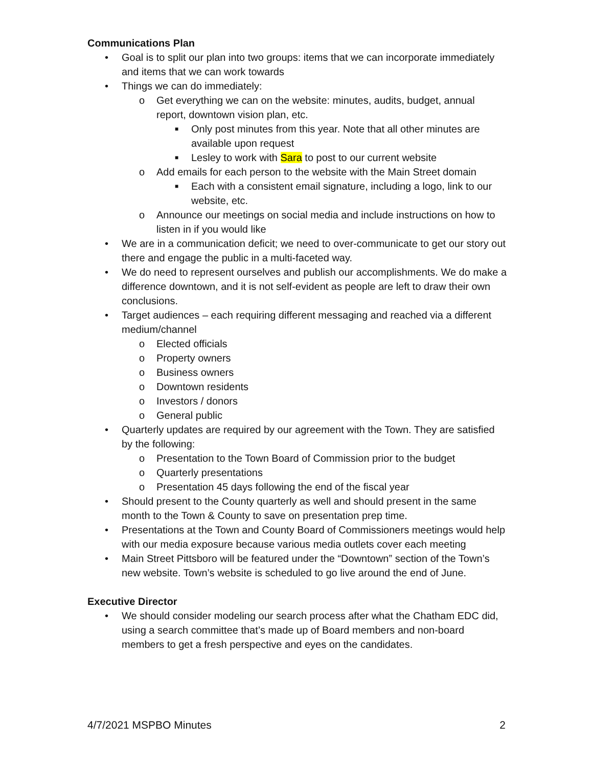Communications Plan
• Goal is to split our plan into two groups: items that we can incorporate immediately and items that we can work towards
• Things we can do immediately:
o Get everything we can on the website: minutes, audits, budget, annual report, downtown vision plan, etc.
■ Only post minutes from this year. Note that all other minutes are available upon request
■ Lesley to work with Sara to post to our current website
o Add emails for each person to the website with the Main Street domain
■ Each with a consistent email signature, including a logo, link to our website, etc.
o Announce our meetings on social media and include instructions on how to listen in if you would like
• We are in a communication deficit; we need to over-communicate to get our story out there and engage the public in a multi-faceted way.
• We do need to represent ourselves and publish our accomplishments. We do make a difference downtown, and it is not self-evident as people are left to draw their own conclusions.
• Target audiences – each requiring different messaging and reached via a different medium/channel
o Elected officials
o Property owners
o Business owners
o Downtown residents
o Investors / donors
o General public
• Quarterly updates are required by our agreement with the Town. They are satisfied by the following:
o Presentation to the Town Board of Commission prior to the budget
o Quarterly presentations
o Presentation 45 days following the end of the fiscal year
• Should present to the County quarterly as well and should present in the same month to the Town & County to save on presentation prep time.
• Presentations at the Town and County Board of Commissioners meetings would help with our media exposure because various media outlets cover each meeting
• Main Street Pittsboro will be featured under the “Downtown” section of the Town’s new website. Town’s website is scheduled to go live around the end of June.
Executive Director
• We should consider modeling our search process after what the Chatham EDC did, using a search committee that’s made up of Board members and non-board members to get a fresh perspective and eyes on the candidates.
4/7/2021 MSPBO Minutes 2